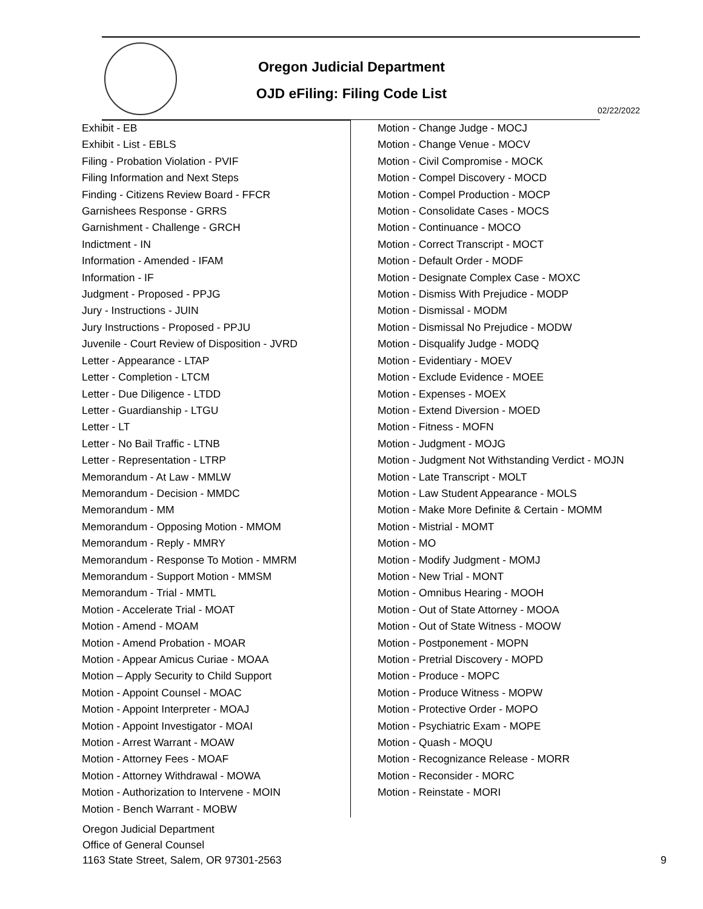Oregon Judicial Department
OJD eFiling: Filing Code List
02/22/2022
Exhibit - EB
Exhibit - List - EBLS
Filing - Probation Violation - PVIF
Filing Information and Next Steps
Finding - Citizens Review Board - FFCR
Garnishees Response - GRRS
Garnishment - Challenge - GRCH
Indictment - IN
Information - Amended - IFAM
Information - IF
Judgment - Proposed - PPJG
Jury - Instructions - JUIN
Jury Instructions - Proposed - PPJU
Juvenile - Court Review of Disposition - JVRD
Letter - Appearance - LTAP
Letter - Completion - LTCM
Letter - Due Diligence - LTDD
Letter - Guardianship - LTGU
Letter - LT
Letter - No Bail Traffic - LTNB
Letter - Representation - LTRP
Memorandum - At Law - MMLW
Memorandum - Decision - MMDC
Memorandum - MM
Memorandum - Opposing Motion - MMOM
Memorandum - Reply - MMRY
Memorandum - Response To Motion - MMRM
Memorandum - Support Motion - MMSM
Memorandum - Trial - MMTL
Motion - Accelerate Trial - MOAT
Motion - Amend - MOAM
Motion - Amend Probation - MOAR
Motion - Appear Amicus Curiae - MOAA
Motion – Apply Security to Child Support
Motion - Appoint Counsel - MOAC
Motion - Appoint Interpreter - MOAJ
Motion - Appoint Investigator - MOAI
Motion - Arrest Warrant - MOAW
Motion - Attorney Fees - MOAF
Motion - Attorney Withdrawal - MOWA
Motion - Authorization to Intervene - MOIN
Motion - Bench Warrant - MOBW
Motion - Change Judge - MOCJ
Motion - Change Venue - MOCV
Motion - Civil Compromise - MOCK
Motion - Compel Discovery - MOCD
Motion - Compel Production - MOCP
Motion - Consolidate Cases - MOCS
Motion - Continuance - MOCO
Motion - Correct Transcript - MOCT
Motion - Default Order - MODF
Motion - Designate Complex Case - MOXC
Motion - Dismiss With Prejudice - MODP
Motion - Dismissal - MODM
Motion - Dismissal No Prejudice - MODW
Motion - Disqualify Judge - MODQ
Motion - Evidentiary - MOEV
Motion - Exclude Evidence - MOEE
Motion - Expenses - MOEX
Motion - Extend Diversion - MOED
Motion - Fitness - MOFN
Motion - Judgment - MOJG
Motion - Judgment Not Withstanding Verdict - MOJN
Motion - Late Transcript - MOLT
Motion - Law Student Appearance - MOLS
Motion - Make More Definite & Certain - MOMM
Motion - Mistrial - MOMT
Motion - MO
Motion - Modify Judgment - MOMJ
Motion - New Trial - MONT
Motion - Omnibus Hearing - MOOH
Motion - Out of State Attorney - MOOA
Motion - Out of State Witness - MOOW
Motion - Postponement - MOPN
Motion - Pretrial Discovery - MOPD
Motion - Produce - MOPC
Motion - Produce Witness - MOPW
Motion - Protective Order - MOPO
Motion - Psychiatric Exam - MOPE
Motion - Quash - MOQU
Motion - Recognizance Release - MORR
Motion - Reconsider - MORC
Motion - Reinstate - MORI
Oregon Judicial Department
Office of General Counsel
1163 State Street, Salem, OR 97301-2563
9